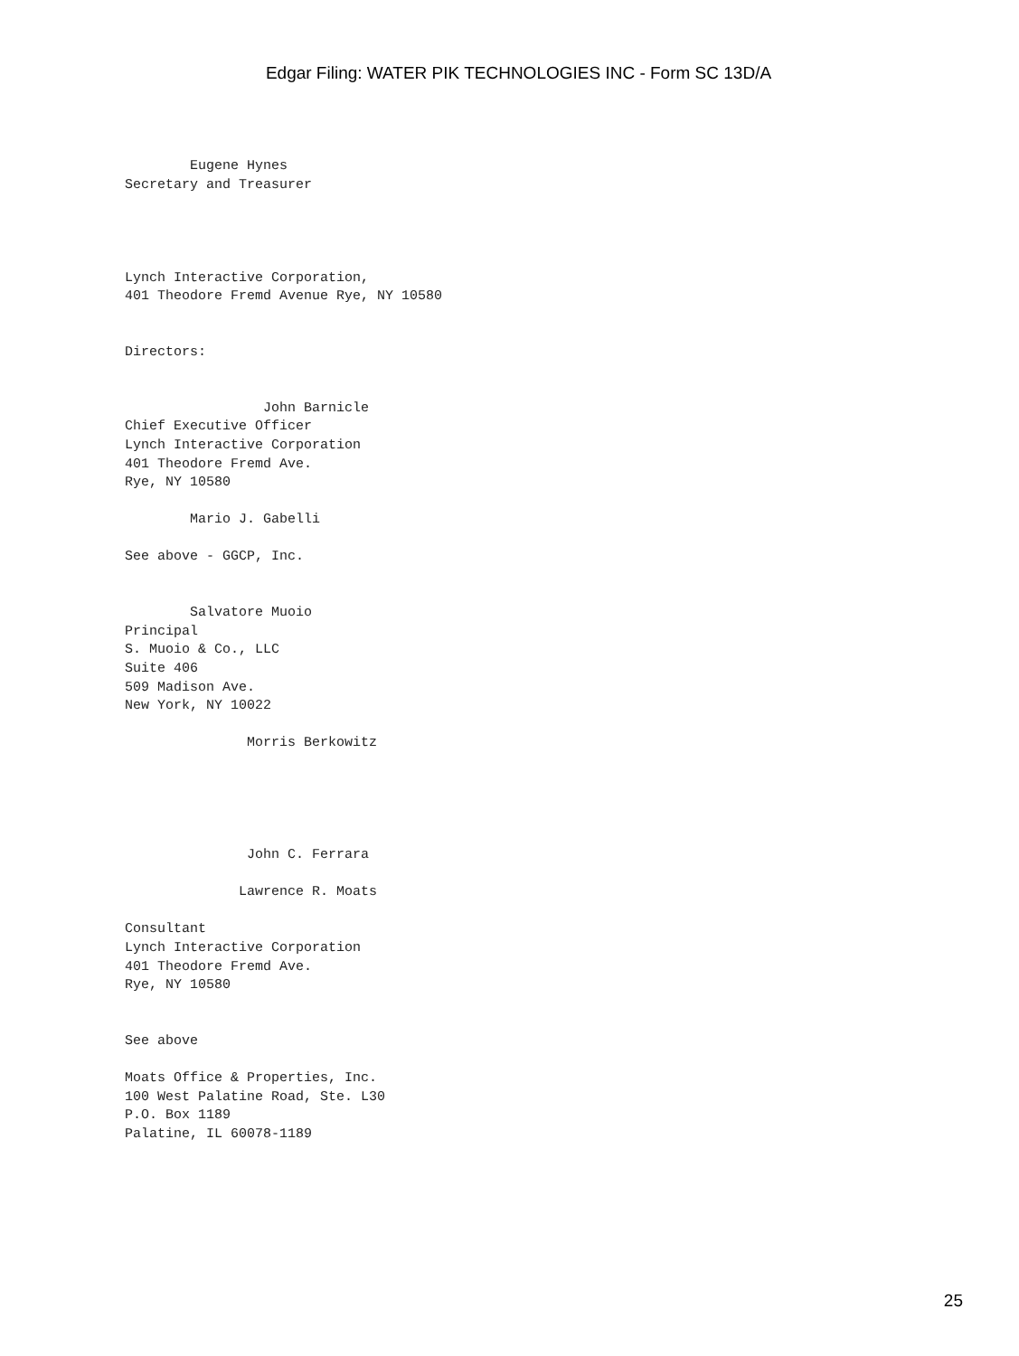Edgar Filing: WATER PIK TECHNOLOGIES INC - Form SC 13D/A
        Eugene Hynes
Secretary and Treasurer




Lynch Interactive Corporation,
401 Theodore Fremd Avenue Rye, NY 10580


Directors:


                 John Barnicle
Chief Executive Officer
Lynch Interactive Corporation
401 Theodore Fremd Ave.
Rye, NY 10580

        Mario J. Gabelli

See above - GGCP, Inc.


        Salvatore Muoio
Principal
S. Muoio & Co., LLC
Suite 406
509 Madison Ave.
New York, NY 10022

               Morris Berkowitz





               John C. Ferrara

              Lawrence R. Moats

Consultant
Lynch Interactive Corporation
401 Theodore Fremd Ave.
Rye, NY 10580


See above

Moats Office & Properties, Inc.
100 West Palatine Road, Ste. L30
P.O. Box 1189
Palatine, IL 60078-1189
25